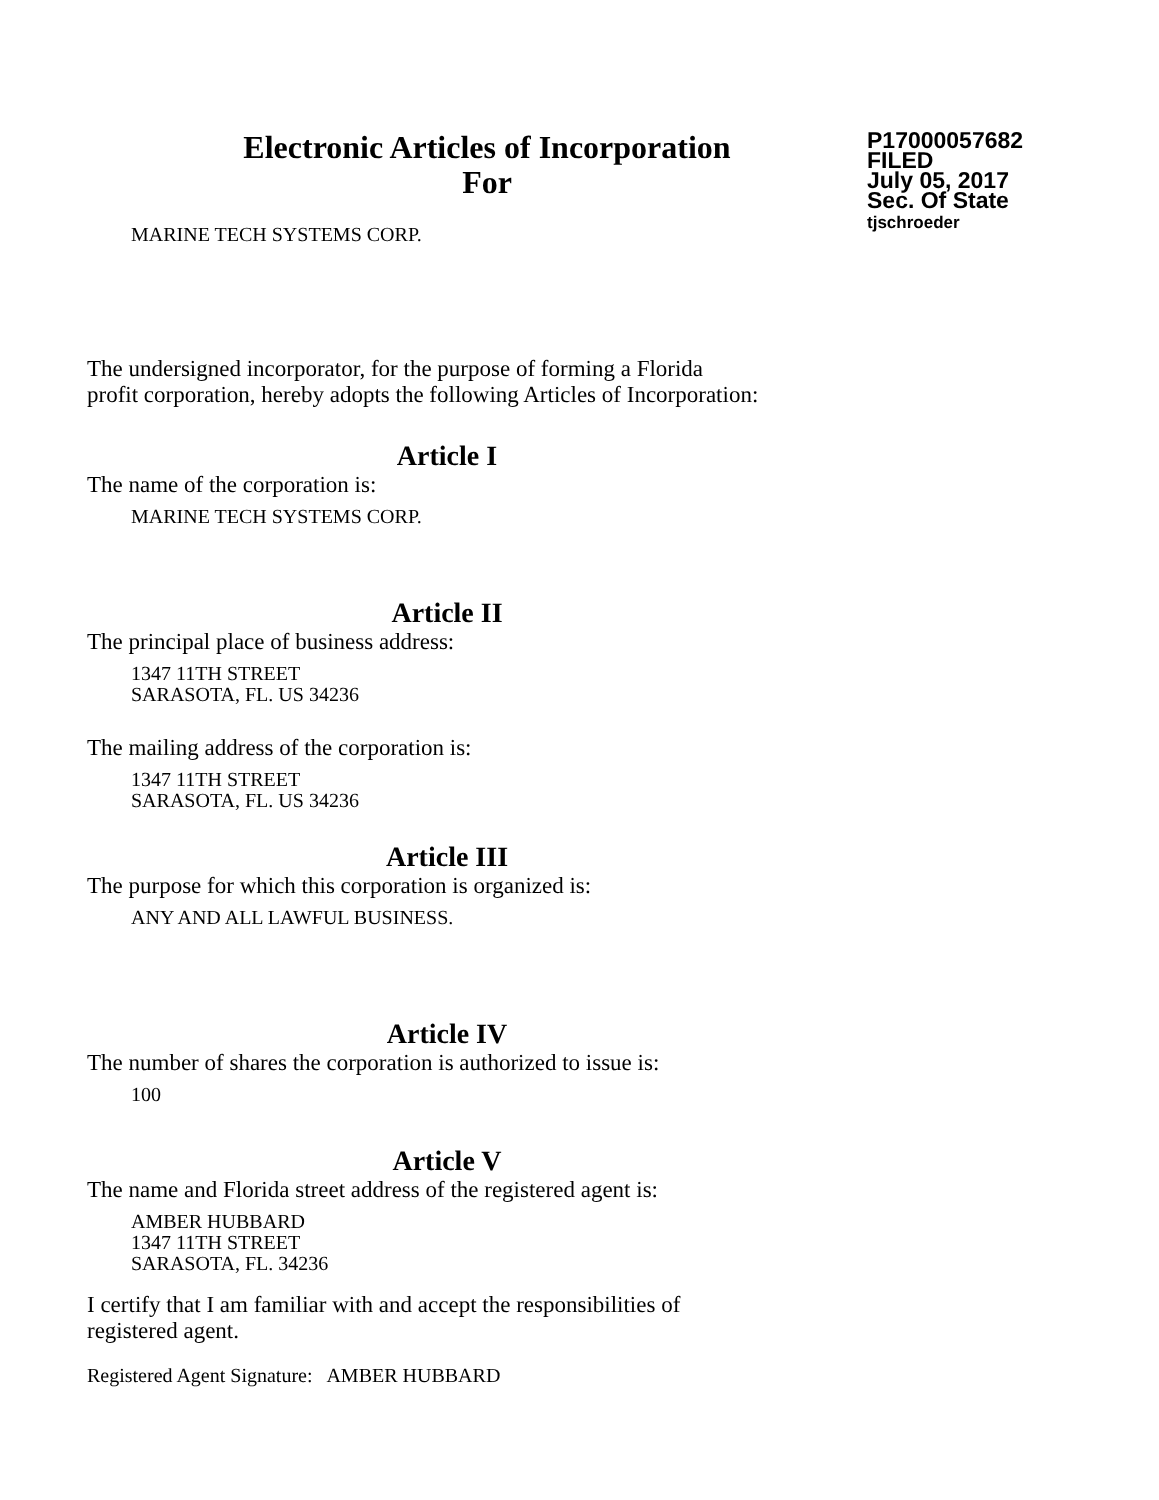Electronic Articles of Incorporation
For
P17000057682
FILED
July 05, 2017
Sec. Of State
tjschroeder
MARINE TECH SYSTEMS CORP.
The undersigned incorporator, for the purpose of forming a Florida
profit corporation, hereby adopts the following Articles of Incorporation:
Article I
The name of the corporation is:
MARINE TECH SYSTEMS CORP.
Article II
The principal place of business address:
1347 11TH STREET
SARASOTA, FL. US 34236
The mailing address of the corporation is:
1347 11TH STREET
SARASOTA, FL. US 34236
Article III
The purpose for which this corporation is organized is:
ANY AND ALL LAWFUL BUSINESS.
Article IV
The number of shares the corporation is authorized to issue is:
100
Article V
The name and Florida street address of the registered agent is:
AMBER HUBBARD
1347 11TH STREET
SARASOTA, FL. 34236
I certify that I am familiar with and accept the responsibilities of
registered agent.
Registered Agent Signature: AMBER HUBBARD